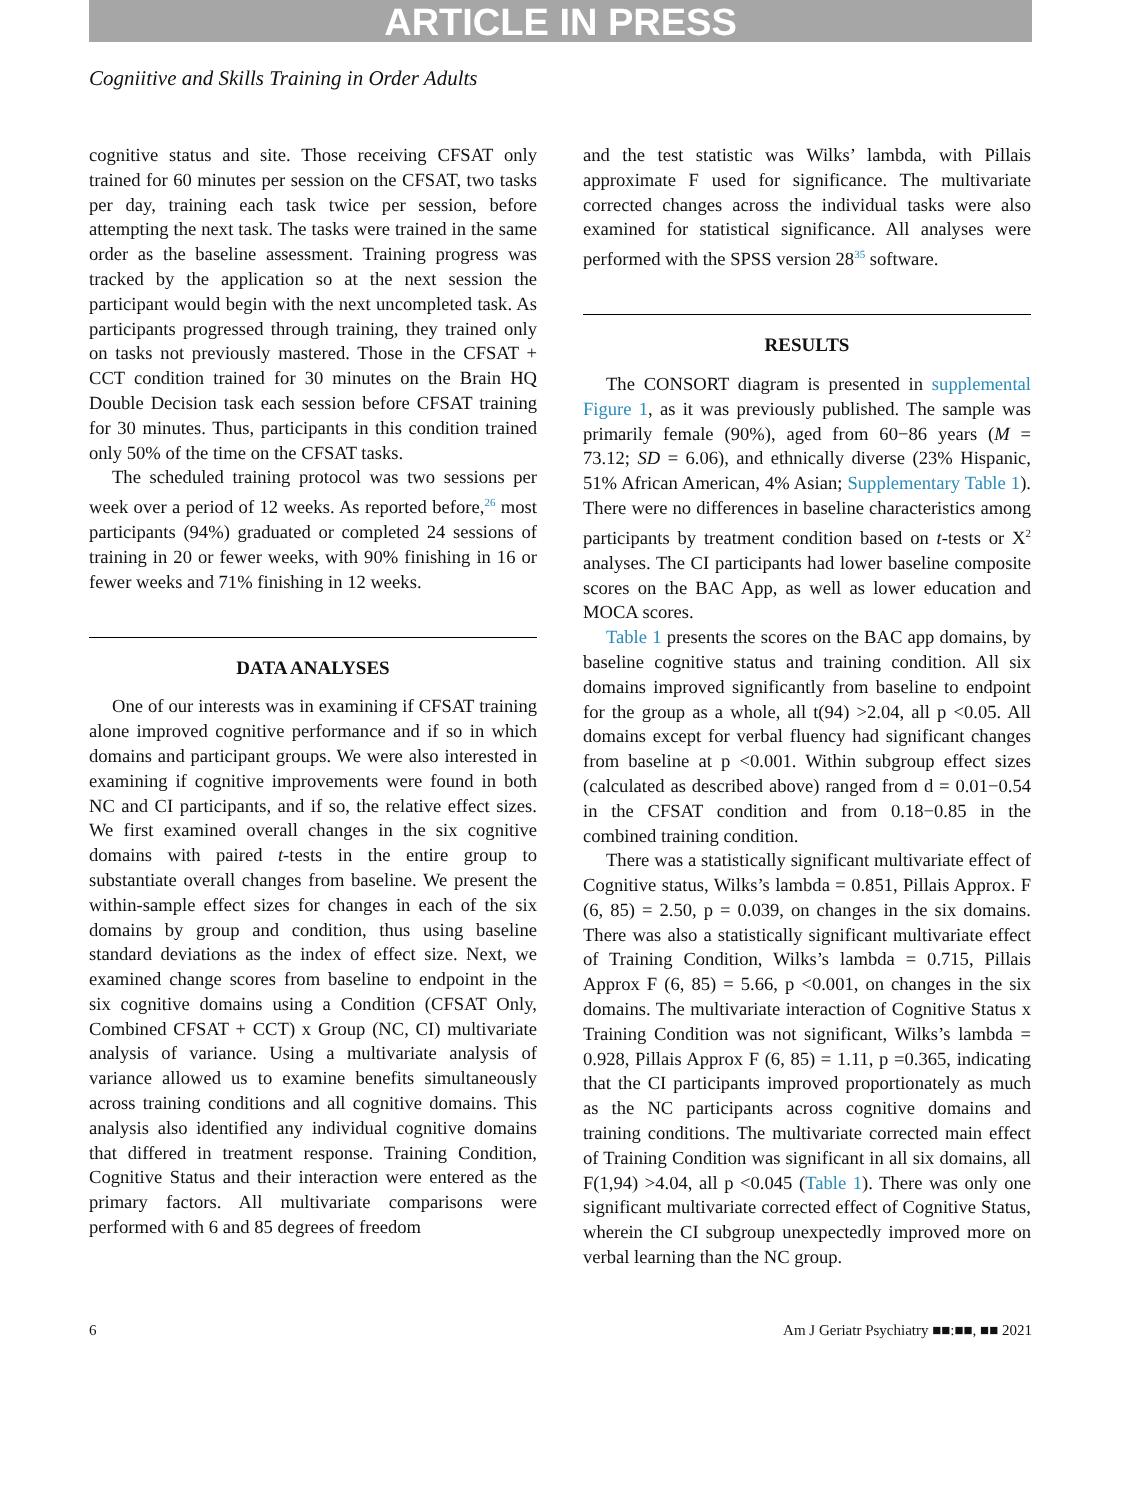ARTICLE IN PRESS
Cogniitive and Skills Training in Order Adults
cognitive status and site. Those receiving CFSAT only trained for 60 minutes per session on the CFSAT, two tasks per day, training each task twice per session, before attempting the next task. The tasks were trained in the same order as the baseline assessment. Training progress was tracked by the application so at the next session the participant would begin with the next uncompleted task. As participants progressed through training, they trained only on tasks not previously mastered. Those in the CFSAT + CCT condition trained for 30 minutes on the Brain HQ Double Decision task each session before CFSAT training for 30 minutes. Thus, participants in this condition trained only 50% of the time on the CFSAT tasks.
The scheduled training protocol was two sessions per week over a period of 12 weeks. As reported before,<sup>26</sup> most participants (94%) graduated or completed 24 sessions of training in 20 or fewer weeks, with 90% finishing in 16 or fewer weeks and 71% finishing in 12 weeks.
DATA ANALYSES
One of our interests was in examining if CFSAT training alone improved cognitive performance and if so in which domains and participant groups. We were also interested in examining if cognitive improvements were found in both NC and CI participants, and if so, the relative effect sizes. We first examined overall changes in the six cognitive domains with paired t-tests in the entire group to substantiate overall changes from baseline. We present the within-sample effect sizes for changes in each of the six domains by group and condition, thus using baseline standard deviations as the index of effect size. Next, we examined change scores from baseline to endpoint in the six cognitive domains using a Condition (CFSAT Only, Combined CFSAT + CCT) x Group (NC, CI) multivariate analysis of variance. Using a multivariate analysis of variance allowed us to examine benefits simultaneously across training conditions and all cognitive domains. This analysis also identified any individual cognitive domains that differed in treatment response. Training Condition, Cognitive Status and their interaction were entered as the primary factors. All multivariate comparisons were performed with 6 and 85 degrees of freedom
and the test statistic was Wilks’ lambda, with Pillais approximate F used for significance. The multivariate corrected changes across the individual tasks were also examined for statistical significance. All analyses were performed with the SPSS version 28<sup>35</sup> software.
RESULTS
The CONSORT diagram is presented in supplemental Figure 1, as it was previously published. The sample was primarily female (90%), aged from 60−86 years (M = 73.12; SD = 6.06), and ethnically diverse (23% Hispanic, 51% African American, 4% Asian; Supplementary Table 1). There were no differences in baseline characteristics among participants by treatment condition based on t-tests or X<sup>2</sup> analyses. The CI participants had lower baseline composite scores on the BAC App, as well as lower education and MOCA scores.
Table 1 presents the scores on the BAC app domains, by baseline cognitive status and training condition. All six domains improved significantly from baseline to endpoint for the group as a whole, all t(94) >2.04, all p <0.05. All domains except for verbal fluency had significant changes from baseline at p <0.001. Within subgroup effect sizes (calculated as described above) ranged from d = 0.01−0.54 in the CFSAT condition and from 0.18−0.85 in the combined training condition.
There was a statistically significant multivariate effect of Cognitive status, Wilks’s lambda = 0.851, Pillais Approx. F (6, 85) = 2.50, p = 0.039, on changes in the six domains. There was also a statistically significant multivariate effect of Training Condition, Wilks’s lambda = 0.715, Pillais Approx F (6, 85) = 5.66, p <0.001, on changes in the six domains. The multivariate interaction of Cognitive Status x Training Condition was not significant, Wilks’s lambda = 0.928, Pillais Approx F (6, 85) = 1.11, p =0.365, indicating that the CI participants improved proportionately as much as the NC participants across cognitive domains and training conditions. The multivariate corrected main effect of Training Condition was significant in all six domains, all F(1,94) >4.04, all p <0.045 (Table 1). There was only one significant multivariate corrected effect of Cognitive Status, wherein the CI subgroup unexpectedly improved more on verbal learning than the NC group.
6 Am J Geriatr Psychiatry ■■:■■, ■■ 2021